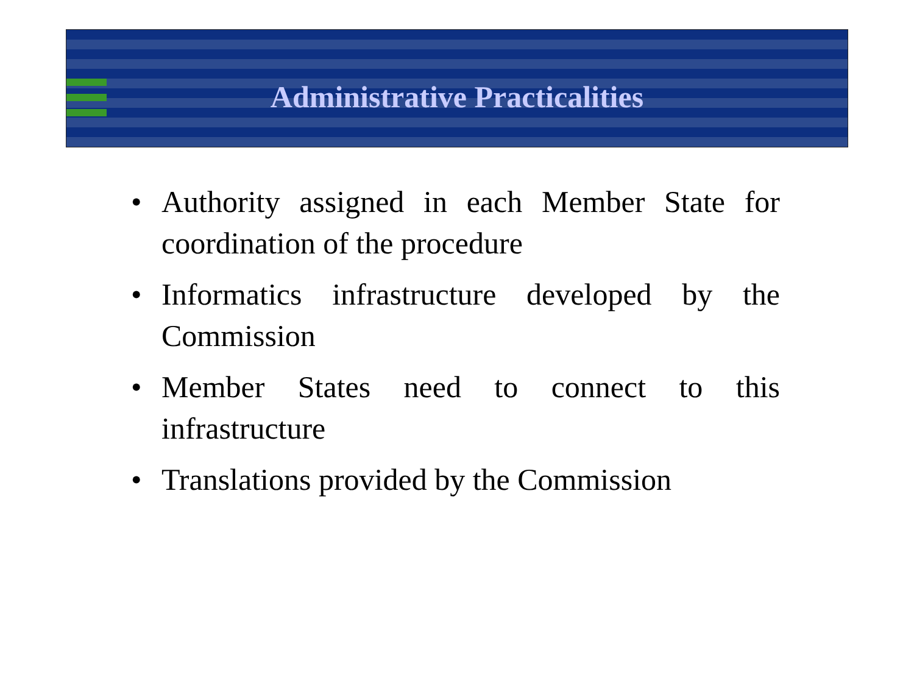Administrative Practicalities
• Authority assigned in each Member State for coordination of the procedure
• Informatics infrastructure developed by the Commission
• Member States need to connect to this infrastructure
• Translations provided by the Commission